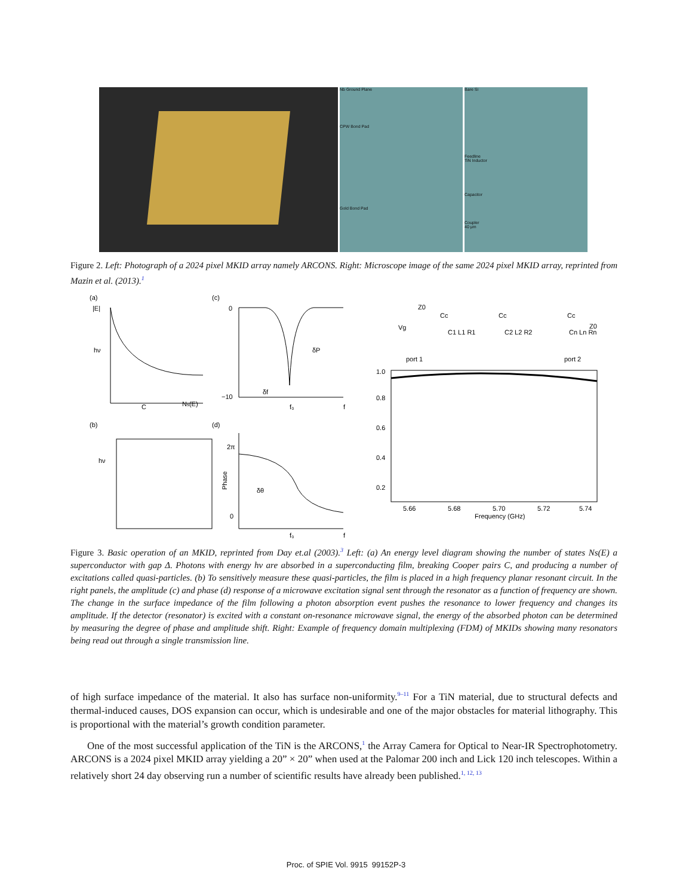Nb Ground Plane
CPW Bond Pad
Gold Bond Pad
Bare Si
Feedline
TiN Inductor
Capacitor
Coupler
40 μm
Figure 2. Left: Photograph of a 2024 pixel MKID array namely ARCONS. Right: Microscope image of the same 2024 pixel MKID array, reprinted from Mazin et al. (2013).<sup>1</sup>
(a)
|E|
hν
C
Ns(E)
(c)
0
−10
f₀
f
δf
δP
(b)
hν
(d)
2π
0
δθ
f₀
f
Phase
Z0
Vg
Cc
Cc
Cc
C1 L1 R1
C2 L2 R2
Cn Ln Rn
Z0
port 1
port 2
1.0
0.8
0.6
0.4
0.2
5.66
5.68
5.70
5.72
5.74
Frequency (GHz)
Figure 3. Basic operation of an MKID, reprinted from Day et.al (2003).<sup>3</sup> Left: (a) An energy level diagram showing the number of states Ns(E) a superconductor with gap Δ. Photons with energy hν are absorbed in a superconducting film, breaking Cooper pairs C, and producing a number of excitations called quasi-particles. (b) To sensitively measure these quasi-particles, the film is placed in a high frequency planar resonant circuit. In the right panels, the amplitude (c) and phase (d) response of a microwave excitation signal sent through the resonator as a function of frequency are shown. The change in the surface impedance of the film following a photon absorption event pushes the resonance to lower frequency and changes its amplitude. If the detector (resonator) is excited with a constant on-resonance microwave signal, the energy of the absorbed photon can be determined by measuring the degree of phase and amplitude shift. Right: Example of frequency domain multiplexing (FDM) of MKIDs showing many resonators being read out through a single transmission line.
of high surface impedance of the material. It also has surface non-uniformity.<sup>9–11</sup> For a TiN material, due to structural defects and thermal-induced causes, DOS expansion can occur, which is undesirable and one of the major obstacles for material lithography. This is proportional with the material’s growth condition parameter.
One of the most successful application of the TiN is the ARCONS,<sup>1</sup> the Array Camera for Optical to Near-IR Spectrophotometry. ARCONS is a 2024 pixel MKID array yielding a 20” × 20” when used at the Palomar 200 inch and Lick 120 inch telescopes. Within a relatively short 24 day observing run a number of scientific results have already been published.<sup>1, 12, 13</sup>
Proc. of SPIE Vol. 9915 99152P-3